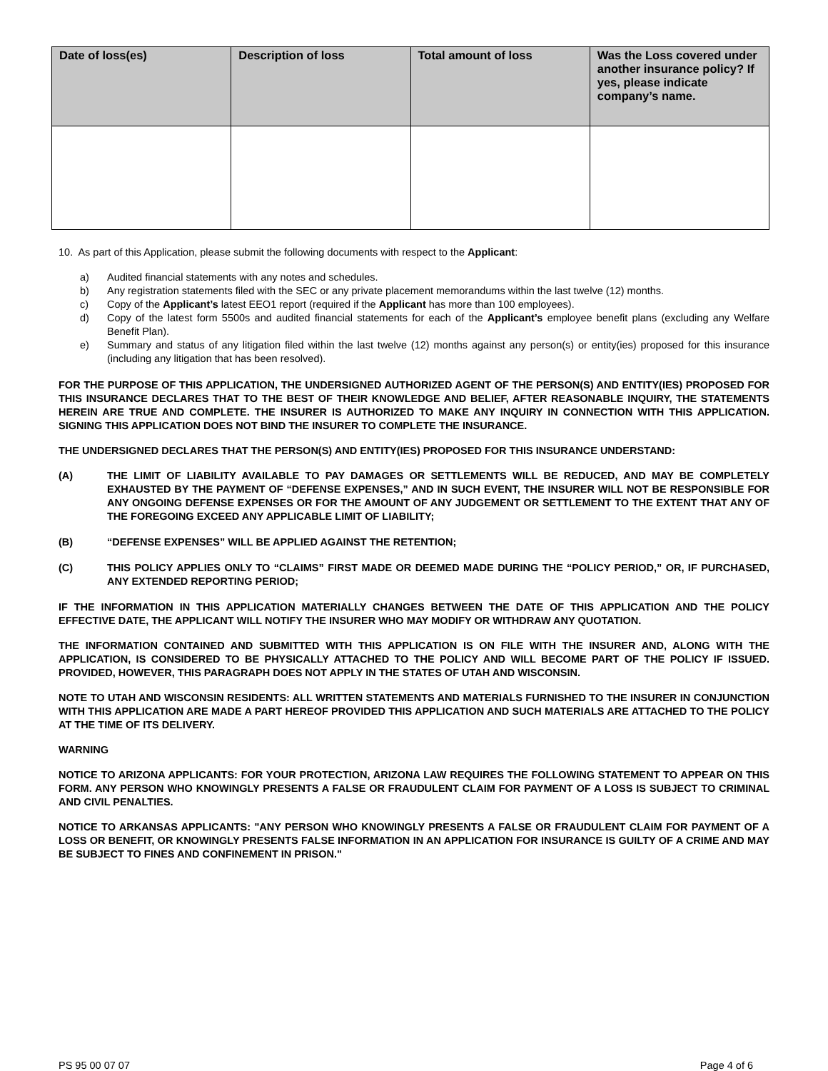| Date of loss(es) | Description of loss | Total amount of loss | Was the Loss covered under another insurance policy? If yes, please indicate company’s name. |
| --- | --- | --- | --- |
10. As part of this Application, please submit the following documents with respect to the Applicant:
a) Audited financial statements with any notes and schedules.
b) Any registration statements filed with the SEC or any private placement memorandums within the last twelve (12) months.
c) Copy of the Applicant’s latest EEO1 report (required if the Applicant has more than 100 employees).
d) Copy of the latest form 5500s and audited financial statements for each of the Applicant’s employee benefit plans (excluding any Welfare Benefit Plan).
e) Summary and status of any litigation filed within the last twelve (12) months against any person(s) or entity(ies) proposed for this insurance (including any litigation that has been resolved).
FOR THE PURPOSE OF THIS APPLICATION, THE UNDERSIGNED AUTHORIZED AGENT OF THE PERSON(S) AND ENTITY(IES) PROPOSED FOR THIS INSURANCE DECLARES THAT TO THE BEST OF THEIR KNOWLEDGE AND BELIEF, AFTER REASONABLE INQUIRY, THE STATEMENTS HEREIN ARE TRUE AND COMPLETE. THE INSURER IS AUTHORIZED TO MAKE ANY INQUIRY IN CONNECTION WITH THIS APPLICATION. SIGNING THIS APPLICATION DOES NOT BIND THE INSURER TO COMPLETE THE INSURANCE.
THE UNDERSIGNED DECLARES THAT THE PERSON(S) AND ENTITY(IES) PROPOSED FOR THIS INSURANCE UNDERSTAND:
(A) THE LIMIT OF LIABILITY AVAILABLE TO PAY DAMAGES OR SETTLEMENTS WILL BE REDUCED, AND MAY BE COMPLETELY EXHAUSTED BY THE PAYMENT OF “DEFENSE EXPENSES,” AND IN SUCH EVENT, THE INSURER WILL NOT BE RESPONSIBLE FOR ANY ONGOING DEFENSE EXPENSES OR FOR THE AMOUNT OF ANY JUDGEMENT OR SETTLEMENT TO THE EXTENT THAT ANY OF THE FOREGOING EXCEED ANY APPLICABLE LIMIT OF LIABILITY;
(B) “DEFENSE EXPENSES” WILL BE APPLIED AGAINST THE RETENTION;
(C) THIS POLICY APPLIES ONLY TO “CLAIMS” FIRST MADE OR DEEMED MADE DURING THE “POLICY PERIOD,” OR, IF PURCHASED, ANY EXTENDED REPORTING PERIOD;
IF THE INFORMATION IN THIS APPLICATION MATERIALLY CHANGES BETWEEN THE DATE OF THIS APPLICATION AND THE POLICY EFFECTIVE DATE, THE APPLICANT WILL NOTIFY THE INSURER WHO MAY MODIFY OR WITHDRAW ANY QUOTATION.
THE INFORMATION CONTAINED AND SUBMITTED WITH THIS APPLICATION IS ON FILE WITH THE INSURER AND, ALONG WITH THE APPLICATION, IS CONSIDERED TO BE PHYSICALLY ATTACHED TO THE POLICY AND WILL BECOME PART OF THE POLICY IF ISSUED. PROVIDED, HOWEVER, THIS PARAGRAPH DOES NOT APPLY IN THE STATES OF UTAH AND WISCONSIN.
NOTE TO UTAH AND WISCONSIN RESIDENTS: ALL WRITTEN STATEMENTS AND MATERIALS FURNISHED TO THE INSURER IN CONJUNCTION WITH THIS APPLICATION ARE MADE A PART HEREOF PROVIDED THIS APPLICATION AND SUCH MATERIALS ARE ATTACHED TO THE POLICY AT THE TIME OF ITS DELIVERY.
WARNING
NOTICE TO ARIZONA APPLICANTS: FOR YOUR PROTECTION, ARIZONA LAW REQUIRES THE FOLLOWING STATEMENT TO APPEAR ON THIS FORM. ANY PERSON WHO KNOWINGLY PRESENTS A FALSE OR FRAUDULENT CLAIM FOR PAYMENT OF A LOSS IS SUBJECT TO CRIMINAL AND CIVIL PENALTIES.
NOTICE TO ARKANSAS APPLICANTS: "ANY PERSON WHO KNOWINGLY PRESENTS A FALSE OR FRAUDULENT CLAIM FOR PAYMENT OF A LOSS OR BENEFIT, OR KNOWINGLY PRESENTS FALSE INFORMATION IN AN APPLICATION FOR INSURANCE IS GUILTY OF A CRIME AND MAY BE SUBJECT TO FINES AND CONFINEMENT IN PRISON."
PS 95 00 07 07 Page 4 of 6